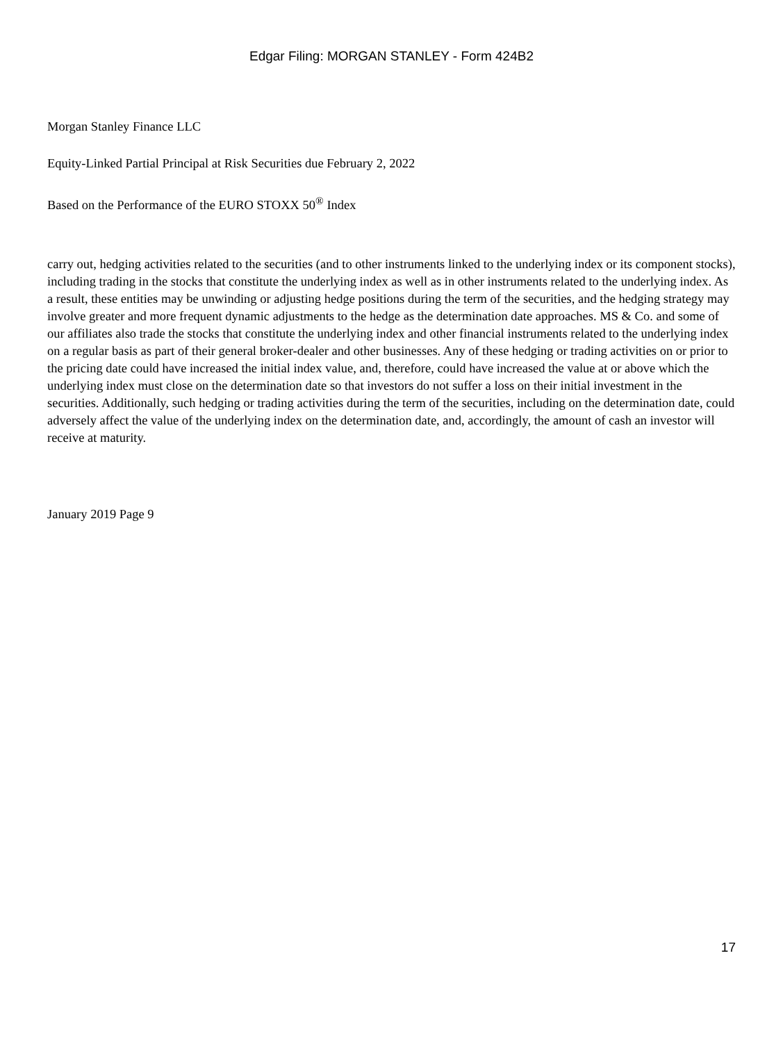Edgar Filing: MORGAN STANLEY - Form 424B2
Morgan Stanley Finance LLC
Equity-Linked Partial Principal at Risk Securities due February 2, 2022
Based on the Performance of the EURO STOXX 50<sup>®</sup> Index
carry out, hedging activities related to the securities (and to other instruments linked to the underlying index or its component stocks), including trading in the stocks that constitute the underlying index as well as in other instruments related to the underlying index. As a result, these entities may be unwinding or adjusting hedge positions during the term of the securities, and the hedging strategy may involve greater and more frequent dynamic adjustments to the hedge as the determination date approaches. MS & Co. and some of our affiliates also trade the stocks that constitute the underlying index and other financial instruments related to the underlying index on a regular basis as part of their general broker-dealer and other businesses. Any of these hedging or trading activities on or prior to the pricing date could have increased the initial index value, and, therefore, could have increased the value at or above which the underlying index must close on the determination date so that investors do not suffer a loss on their initial investment in the securities. Additionally, such hedging or trading activities during the term of the securities, including on the determination date, could adversely affect the value of the underlying index on the determination date, and, accordingly, the amount of cash an investor will receive at maturity.
January 2019 Page 9
17